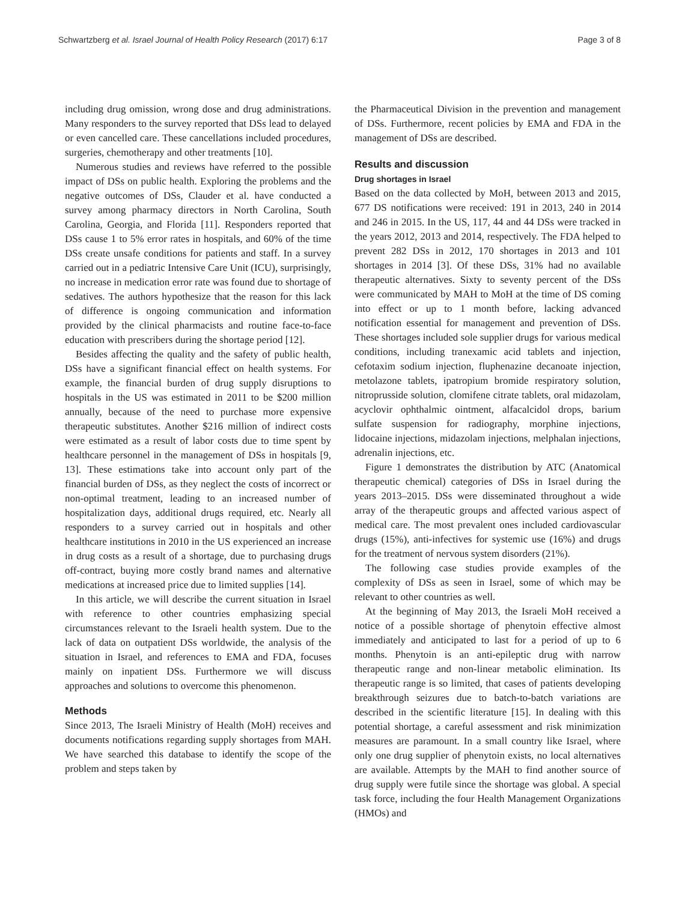Schwartzberg et al. Israel Journal of Health Policy Research (2017) 6:17 Page 3 of 8
including drug omission, wrong dose and drug administrations. Many responders to the survey reported that DSs lead to delayed or even cancelled care. These cancellations included procedures, surgeries, chemotherapy and other treatments [10].
Numerous studies and reviews have referred to the possible impact of DSs on public health. Exploring the problems and the negative outcomes of DSs, Clauder et al. have conducted a survey among pharmacy directors in North Carolina, South Carolina, Georgia, and Florida [11]. Responders reported that DSs cause 1 to 5% error rates in hospitals, and 60% of the time DSs create unsafe conditions for patients and staff. In a survey carried out in a pediatric Intensive Care Unit (ICU), surprisingly, no increase in medication error rate was found due to shortage of sedatives. The authors hypothesize that the reason for this lack of difference is ongoing communication and information provided by the clinical pharmacists and routine face-to-face education with prescribers during the shortage period [12].
Besides affecting the quality and the safety of public health, DSs have a significant financial effect on health systems. For example, the financial burden of drug supply disruptions to hospitals in the US was estimated in 2011 to be $200 million annually, because of the need to purchase more expensive therapeutic substitutes. Another $216 million of indirect costs were estimated as a result of labor costs due to time spent by healthcare personnel in the management of DSs in hospitals [9, 13]. These estimations take into account only part of the financial burden of DSs, as they neglect the costs of incorrect or non-optimal treatment, leading to an increased number of hospitalization days, additional drugs required, etc. Nearly all responders to a survey carried out in hospitals and other healthcare institutions in 2010 in the US experienced an increase in drug costs as a result of a shortage, due to purchasing drugs off-contract, buying more costly brand names and alternative medications at increased price due to limited supplies [14].
In this article, we will describe the current situation in Israel with reference to other countries emphasizing special circumstances relevant to the Israeli health system. Due to the lack of data on outpatient DSs worldwide, the analysis of the situation in Israel, and references to EMA and FDA, focuses mainly on inpatient DSs. Furthermore we will discuss approaches and solutions to overcome this phenomenon.
Methods
Since 2013, The Israeli Ministry of Health (MoH) receives and documents notifications regarding supply shortages from MAH. We have searched this database to identify the scope of the problem and steps taken by
the Pharmaceutical Division in the prevention and management of DSs. Furthermore, recent policies by EMA and FDA in the management of DSs are described.
Results and discussion
Drug shortages in Israel
Based on the data collected by MoH, between 2013 and 2015, 677 DS notifications were received: 191 in 2013, 240 in 2014 and 246 in 2015. In the US, 117, 44 and 44 DSs were tracked in the years 2012, 2013 and 2014, respectively. The FDA helped to prevent 282 DSs in 2012, 170 shortages in 2013 and 101 shortages in 2014 [3]. Of these DSs, 31% had no available therapeutic alternatives. Sixty to seventy percent of the DSs were communicated by MAH to MoH at the time of DS coming into effect or up to 1 month before, lacking advanced notification essential for management and prevention of DSs. These shortages included sole supplier drugs for various medical conditions, including tranexamic acid tablets and injection, cefotaxim sodium injection, fluphenazine decanoate injection, metolazone tablets, ipatropium bromide respiratory solution, nitroprusside solution, clomifene citrate tablets, oral midazolam, acyclovir ophthalmic ointment, alfacalcidol drops, barium sulfate suspension for radiography, morphine injections, lidocaine injections, midazolam injections, melphalan injections, adrenalin injections, etc.
Figure 1 demonstrates the distribution by ATC (Anatomical therapeutic chemical) categories of DSs in Israel during the years 2013–2015. DSs were disseminated throughout a wide array of the therapeutic groups and affected various aspect of medical care. The most prevalent ones included cardiovascular drugs (15%), anti-infectives for systemic use (16%) and drugs for the treatment of nervous system disorders (21%).
The following case studies provide examples of the complexity of DSs as seen in Israel, some of which may be relevant to other countries as well.
At the beginning of May 2013, the Israeli MoH received a notice of a possible shortage of phenytoin effective almost immediately and anticipated to last for a period of up to 6 months. Phenytoin is an anti-epileptic drug with narrow therapeutic range and non-linear metabolic elimination. Its therapeutic range is so limited, that cases of patients developing breakthrough seizures due to batch-to-batch variations are described in the scientific literature [15]. In dealing with this potential shortage, a careful assessment and risk minimization measures are paramount. In a small country like Israel, where only one drug supplier of phenytoin exists, no local alternatives are available. Attempts by the MAH to find another source of drug supply were futile since the shortage was global. A special task force, including the four Health Management Organizations (HMOs) and